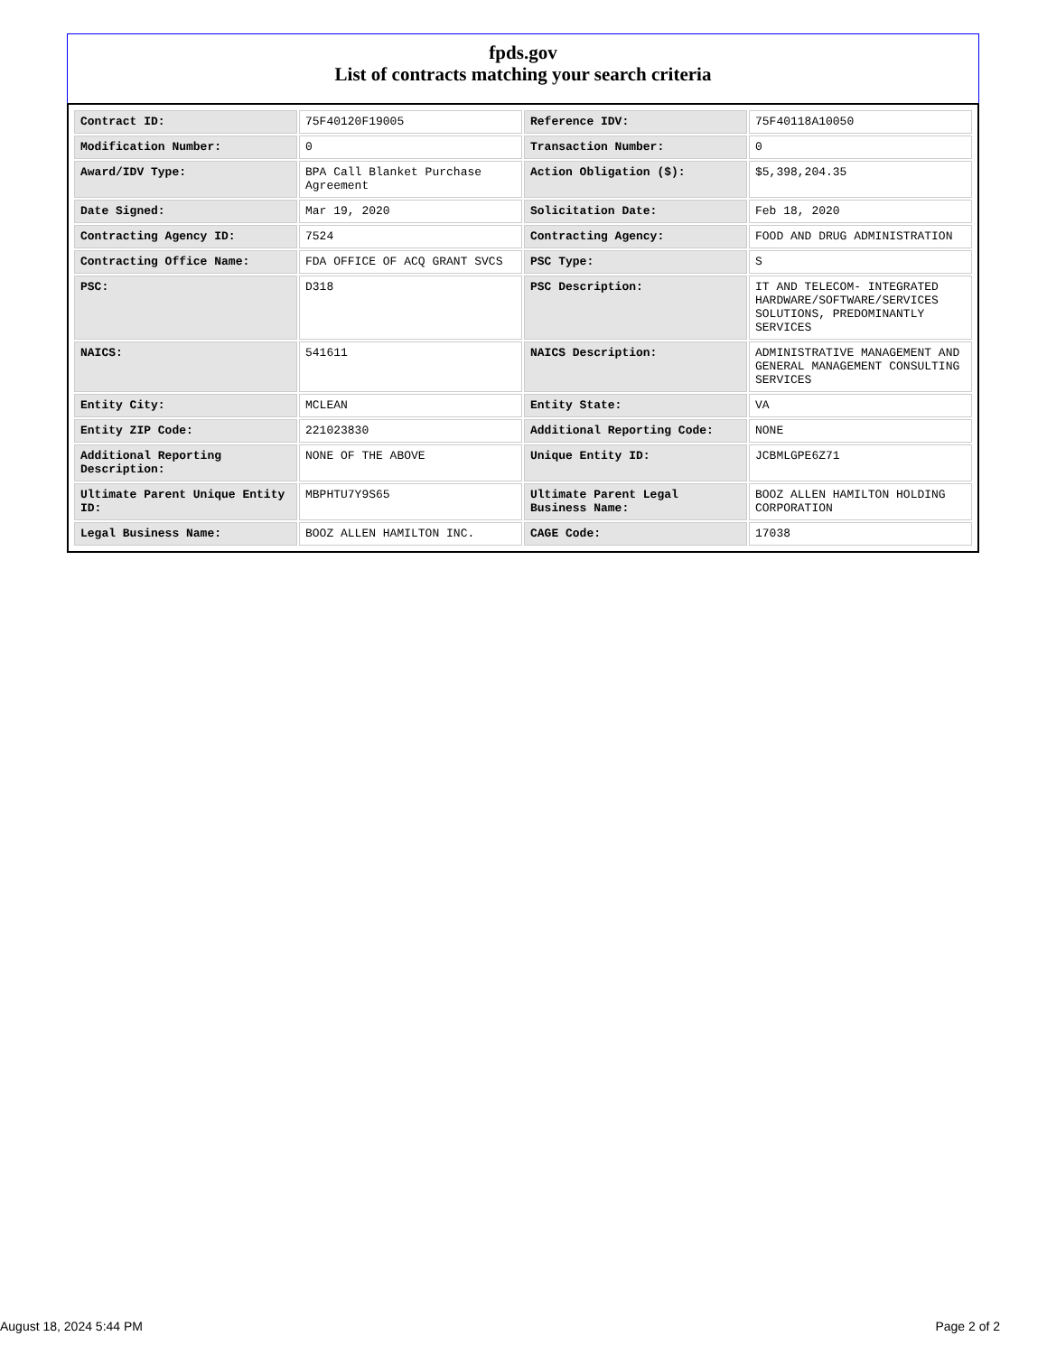fpds.gov
List of contracts matching your search criteria
| Contract ID: | 75F40120F19005 | Reference IDV: | 75F40118A10050 |
| Modification Number: | 0 | Transaction Number: | 0 |
| Award/IDV Type: | BPA Call Blanket Purchase Agreement | Action Obligation ($): | $5,398,204.35 |
| Date Signed: | Mar 19, 2020 | Solicitation Date: | Feb 18, 2020 |
| Contracting Agency ID: | 7524 | Contracting Agency: | FOOD AND DRUG ADMINISTRATION |
| Contracting Office Name: | FDA OFFICE OF ACQ GRANT SVCS | PSC Type: | S |
| PSC: | D318 | PSC Description: | IT AND TELECOM- INTEGRATED HARDWARE/SOFTWARE/SERVICES SOLUTIONS, PREDOMINANTLY SERVICES |
| NAICS: | 541611 | NAICS Description: | ADMINISTRATIVE MANAGEMENT AND GENERAL MANAGEMENT CONSULTING SERVICES |
| Entity City: | MCLEAN | Entity State: | VA |
| Entity ZIP Code: | 221023830 | Additional Reporting Code: | NONE |
| Additional Reporting Description: | NONE OF THE ABOVE | Unique Entity ID: | JCBMLGPE6Z71 |
| Ultimate Parent Unique Entity ID: | MBPHTU7Y9S65 | Ultimate Parent Legal Business Name: | BOOZ ALLEN HAMILTON HOLDING CORPORATION |
| Legal Business Name: | BOOZ ALLEN HAMILTON INC. | CAGE Code: | 17038 |
August 18, 2024 5:44 PM Page 2 of 2